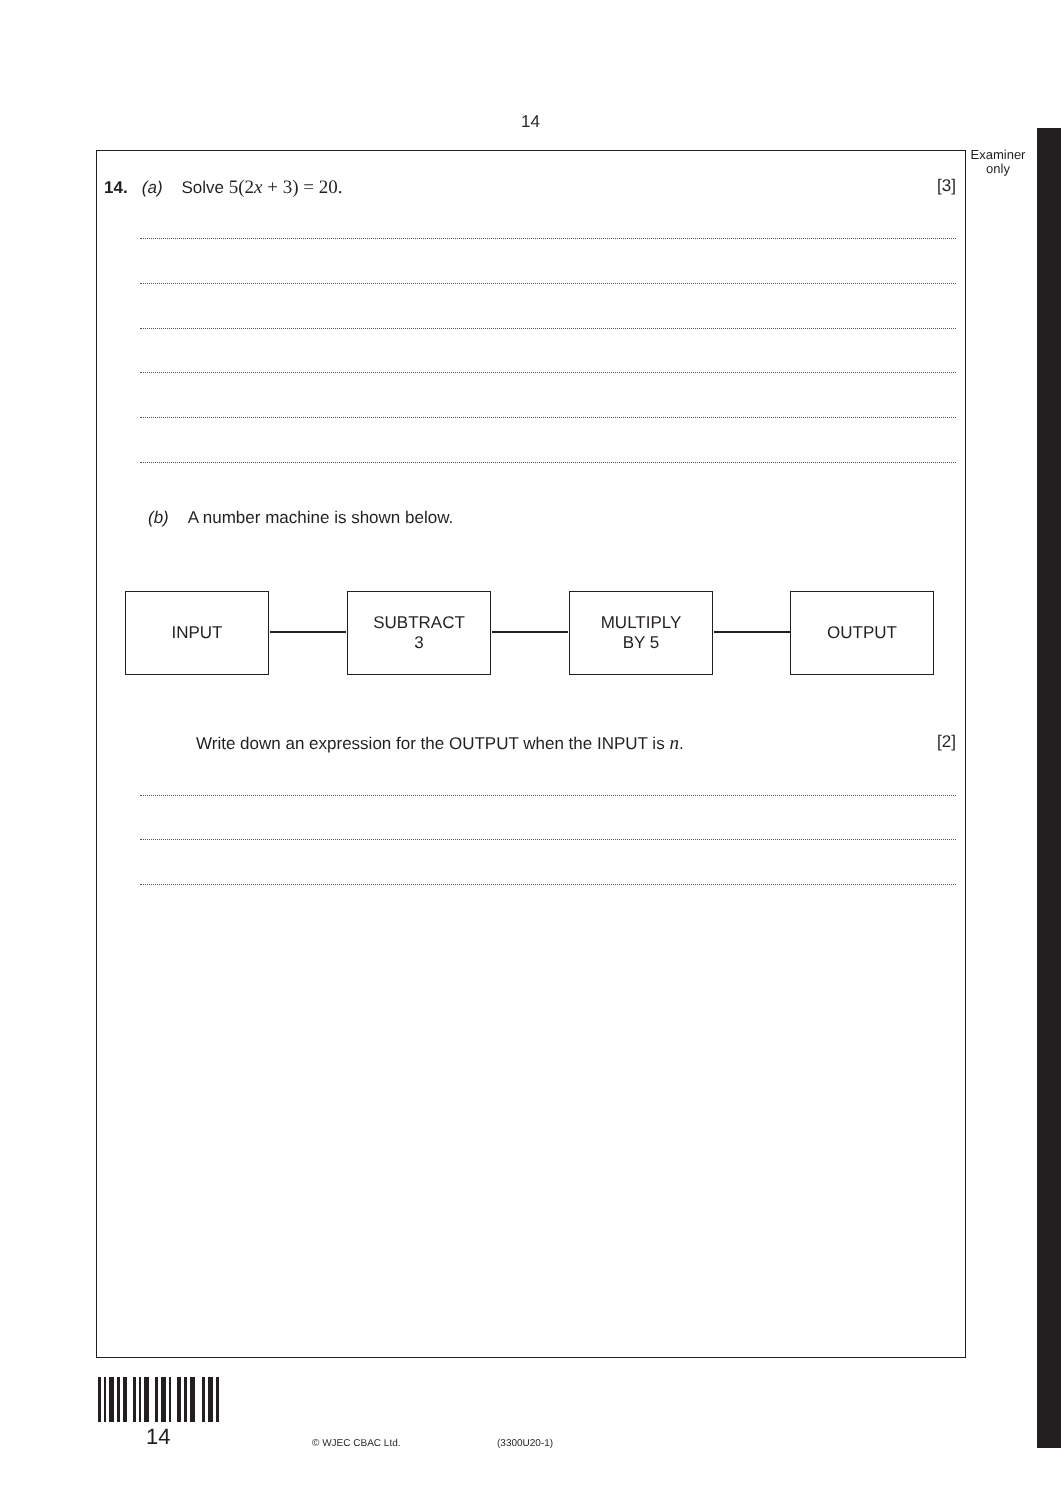14
Examiner
only
14. (a) Solve 5(2x + 3) = 20. [3]
(b) A number machine is shown below.
INPUT
SUBTRACT
3
MULTIPLY
BY 5
OUTPUT
Write down an expression for the OUTPUT when the INPUT is n. [2]
14 © WJEC CBAC Ltd. (3300U20-1)